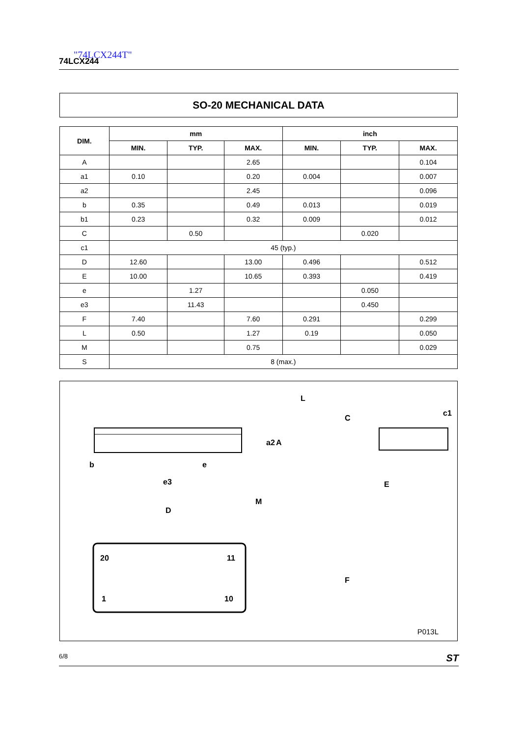"74LCX244T"
74LCX244
SO-20 MECHANICAL DATA
| DIM. | mm | | | inch | | |
| --- | --- | --- | --- | --- | --- | --- |
| | MIN. | TYP. | MAX. | MIN. | TYP. | MAX. |
| A | | | 2.65 | | | 0.104 |
| a1 | 0.10 | | 0.20 | 0.004 | | 0.007 |
| a2 | | | 2.45 | | | 0.096 |
| b | 0.35 | | 0.49 | 0.013 | | 0.019 |
| b1 | 0.23 | | 0.32 | 0.009 | | 0.012 |
| C | | 0.50 | | | 0.020 | |
| c1 | 45 (typ.) | | | | | |
| D | 12.60 | | 13.00 | 0.496 | | 0.512 |
| E | 10.00 | | 10.65 | 0.393 | | 0.419 |
| e | | 1.27 | | | 0.050 | |
| e3 | | 11.43 | | | 0.450 | |
| F | 7.40 | | 7.60 | 0.291 | | 0.299 |
| L | 0.50 | | 1.27 | 0.19 | | 0.050 |
| M | | | 0.75 | | | 0.029 |
| S | 8 (max.) | | | | | |
20
11
1
10
e3
D
b
e
M
L
E
F
a2
A
c1
C
P013L
6/8 ST